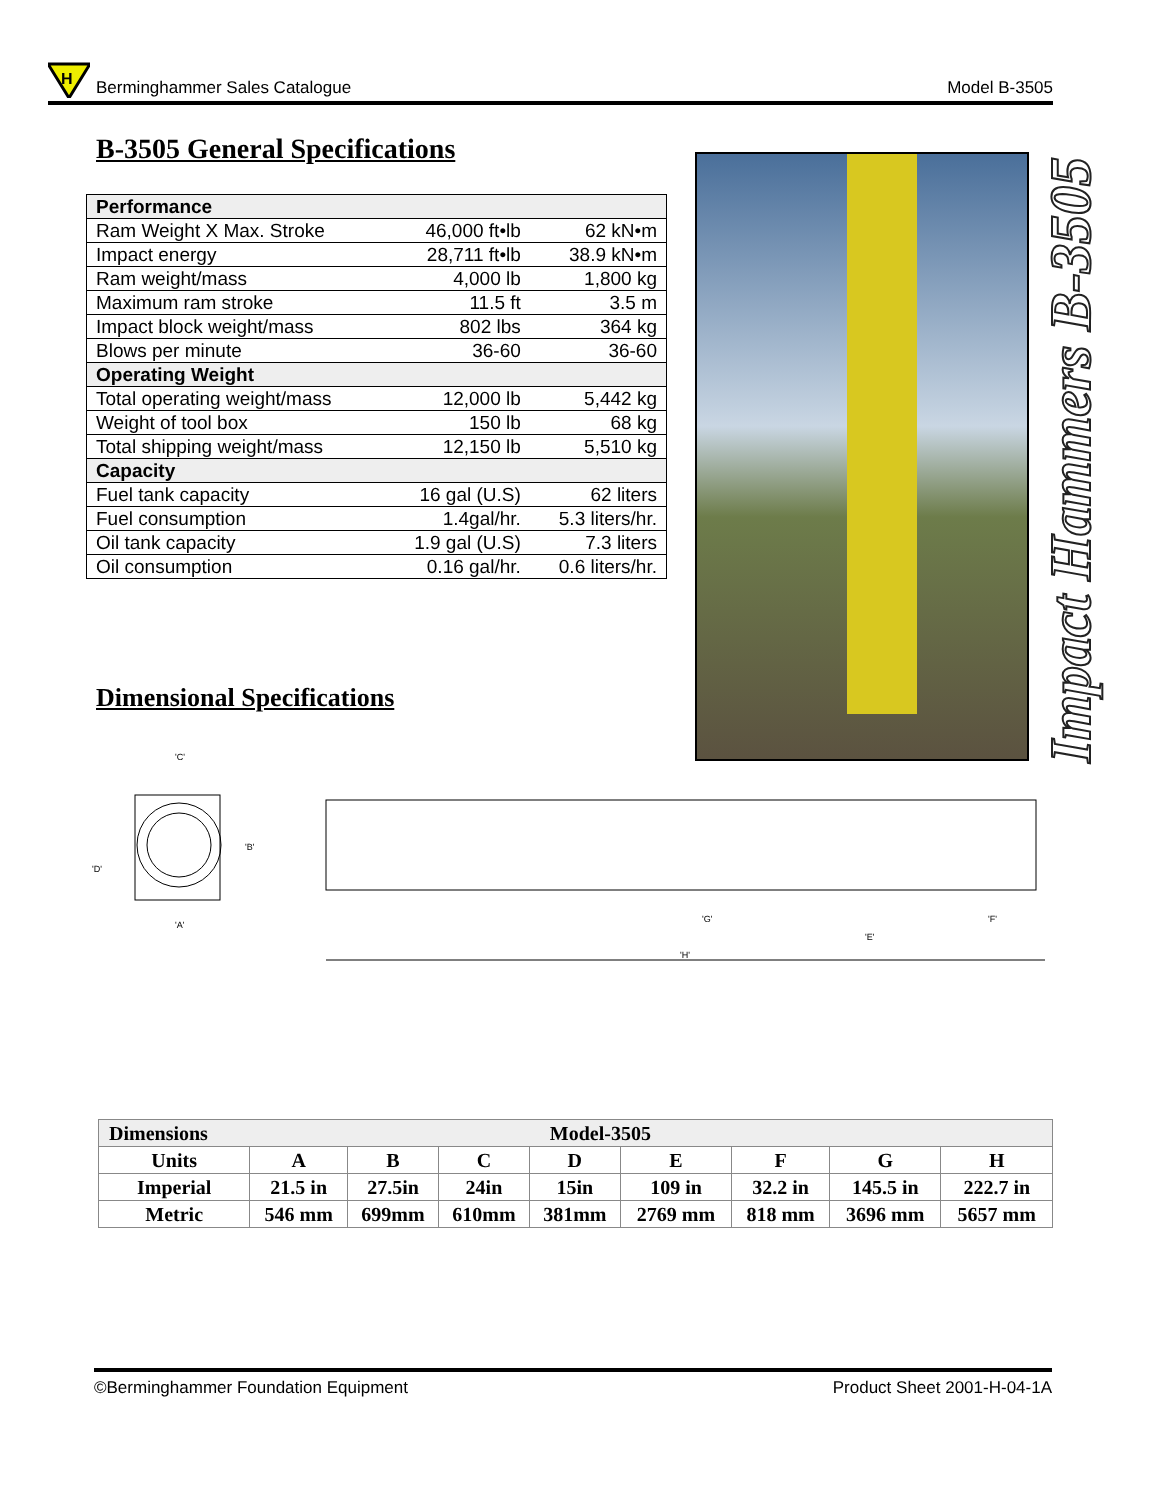H
Berminghammer Sales Catalogue
Model B-3505
B-3505 General Specifications
| Performance | | |
| Ram Weight X Max. Stroke | 46,000 ft•lb | 62 kN•m |
| Impact energy | 28,711 ft•lb | 38.9 kN•m |
| Ram weight/mass | 4,000 lb | 1,800 kg |
| Maximum ram stroke | 11.5 ft | 3.5 m |
| Impact block weight/mass | 802 lbs | 364 kg |
| Blows per minute | 36-60 | 36-60 |
| Operating Weight | | |
| Total operating weight/mass | 12,000 lb | 5,442 kg |
| Weight of tool box | 150 lb | 68 kg |
| Total shipping weight/mass | 12,150 lb | 5,510 kg |
| Capacity | | |
| Fuel tank capacity | 16 gal (U.S) | 62 liters |
| Fuel consumption | 1.4gal/hr. | 5.3 liters/hr. |
| Oil tank capacity | 1.9 gal (U.S) | 7.3 liters |
| Oil consumption | 0.16 gal/hr. | 0.6 liters/hr. |
Impact Hammers B-3505
Dimensional Specifications
'C'
'A'
'D'
'B'
'G'
'F'
'E'
'H'
| Dimensions | Model-3505 | | | | | | | |
| --- | --- | --- | --- | --- | --- | --- | --- | --- |
| Units | A | B | C | D | E | F | G | H |
| Imperial | 21.5 in | 27.5in | 24in | 15in | 109 in | 32.2 in | 145.5 in | 222.7 in |
| Metric | 546 mm | 699mm | 610mm | 381mm | 2769 mm | 818 mm | 3696 mm | 5657 mm |
©Berminghammer Foundation Equipment Product Sheet 2001-H-04-1A